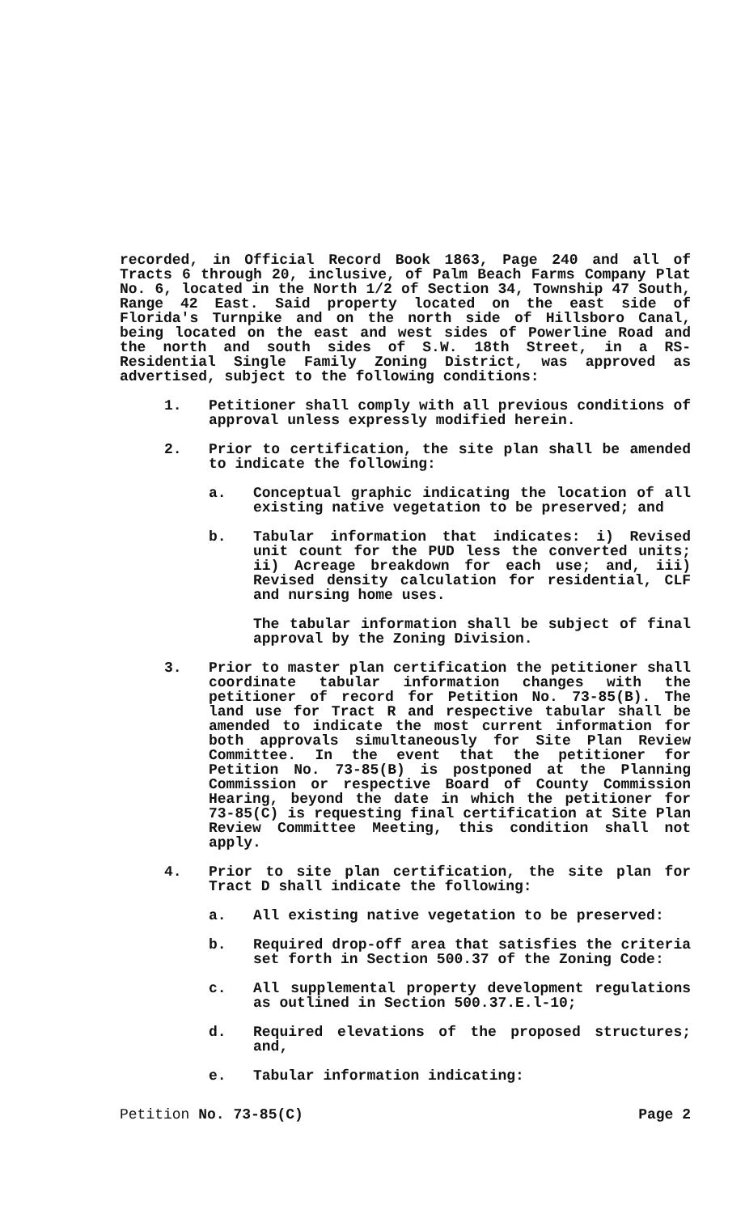recorded, in Official Record Book 1863, Page 240 and all of Tracts 6 through 20, inclusive, of Palm Beach Farms Company Plat No. 6, located in the North 1/2 of Section 34, Township 47 South, Range 42 East. Said property located on the east side of Florida's Turnpike and on the north side of Hillsboro Canal, being located on the east and west sides of Powerline Road and the north and south sides of S.W. 18th Street, in a RS-Residential Single Family Zoning District, was approved as advertised, subject to the following conditions:
1. Petitioner shall comply with all previous conditions of approval unless expressly modified herein.
2. Prior to certification, the site plan shall be amended to indicate the following:
a. Conceptual graphic indicating the location of all existing native vegetation to be preserved; and
b. Tabular information that indicates: i) Revised unit count for the PUD less the converted units; ii) Acreage breakdown for each use; and, iii) Revised density calculation for residential, CLF and nursing home uses.
The tabular information shall be subject of final approval by the Zoning Division.
3. Prior to master plan certification the petitioner shall coordinate tabular information changes with the petitioner of record for Petition No. 73-85(B). The land use for Tract R and respective tabular shall be amended to indicate the most current information for both approvals simultaneously for Site Plan Review Committee. In the event that the petitioner for Petition No. 73-85(B) is postponed at the Planning Commission or respective Board of County Commission Hearing, beyond the date in which the petitioner for 73-85(C) is requesting final certification at Site Plan Review Committee Meeting, this condition shall not apply.
4. Prior to site plan certification, the site plan for Tract D shall indicate the following:
a. All existing native vegetation to be preserved:
b. Required drop-off area that satisfies the criteria set forth in Section 500.37 of the Zoning Code:
c. All supplemental property development regulations as outlined in Section 500.37.E.l-10;
d. Required elevations of the proposed structures; and,
e. Tabular information indicating:
Petition No. 73-85(C) Page 2